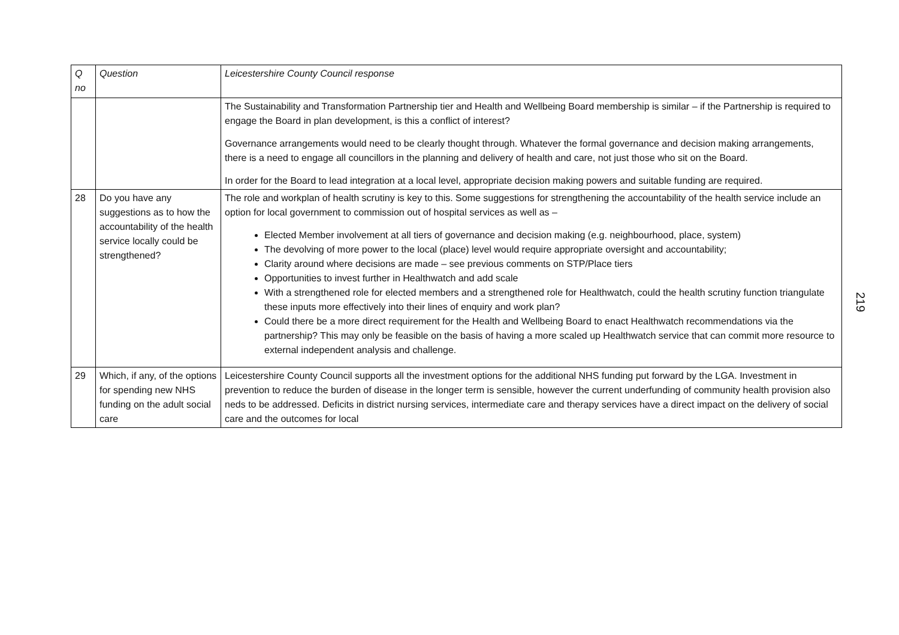| Q no | Question | Leicestershire County Council response |
| | | The Sustainability and Transformation Partnership tier and Health and Wellbeing Board membership is similar – if the Partnership is required to engage the Board in plan development, is this a conflict of interest? Governance arrangements would need to be clearly thought through. Whatever the formal governance and decision making arrangements, there is a need to engage all councillors in the planning and delivery of health and care, not just those who sit on the Board. In order for the Board to lead integration at a local level, appropriate decision making powers and suitable funding are required. |
| 28 | Do you have any suggestions as to how the accountability of the health service locally could be strengthened? | The role and workplan of health scrutiny is key to this. Some suggestions for strengthening the accountability of the health service include an option for local government to commission out of hospital services as well as – Elected Member involvement at all tiers of governance and decision making (e.g. neighbourhood, place, system) The devolving of more power to the local (place) level would require appropriate oversight and accountability; Clarity around where decisions are made – see previous comments on STP/Place tiers Opportunities to invest further in Healthwatch and add scale With a strengthened role for elected members and a strengthened role for Healthwatch, could the health scrutiny function triangulate these inputs more effectively into their lines of enquiry and work plan? Could there be a more direct requirement for the Health and Wellbeing Board to enact Healthwatch recommendations via the partnership? This may only be feasible on the basis of having a more scaled up Healthwatch service that can commit more resource to external independent analysis and challenge. |
| 29 | Which, if any, of the options for spending new NHS funding on the adult social care | Leicestershire County Council supports all the investment options for the additional NHS funding put forward by the LGA. Investment in prevention to reduce the burden of disease in the longer term is sensible, however the current underfunding of community health provision also neds to be addressed. Deficits in district nursing services, intermediate care and therapy services have a direct impact on the delivery of social care and the outcomes for local |
219